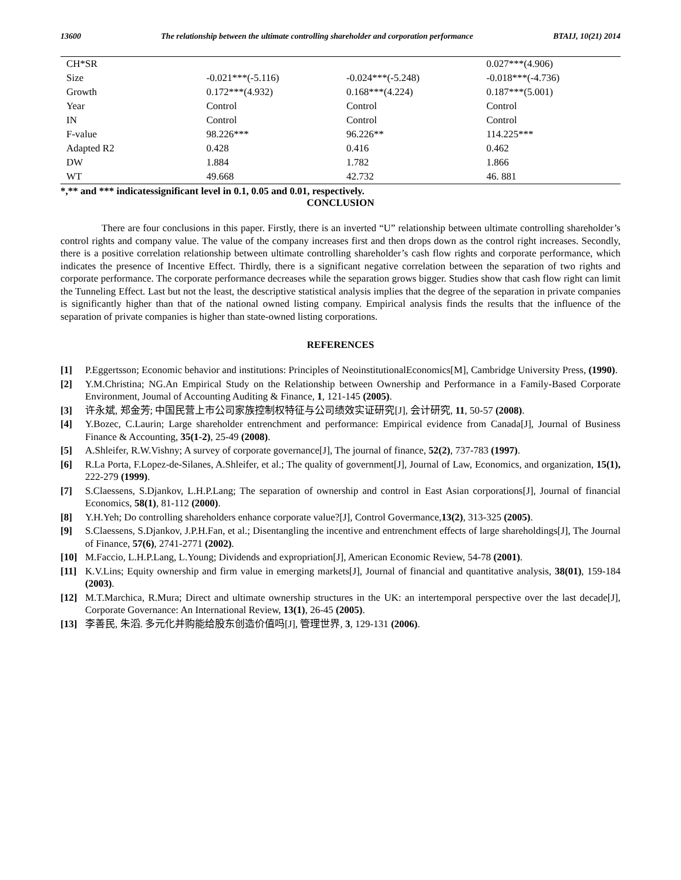13600 The relationship between the ultimate controlling shareholder and corporation performance BTAIJ, 10(21) 2014
| CH*SR | | | 0.027***(4.906) |
| Size | -0.021***(-5.116) | -0.024***(-5.248) | -0.018***(-4.736) |
| Growth | 0.172***(4.932) | 0.168***(4.224) | 0.187***(5.001) |
| Year | Control | Control | Control |
| IN | Control | Control | Control |
| F-value | 98.226*** | 96.226** | 114.225*** |
| Adapted R2 | 0.428 | 0.416 | 0.462 |
| DW | 1.884 | 1.782 | 1.866 |
| WT | 49.668 | 42.732 | 46. 881 |
*,** and *** indicatessignificant level in 0.1, 0.05 and 0.01, respectively.
CONCLUSION
There are four conclusions in this paper. Firstly, there is an inverted “U” relationship between ultimate controlling shareholder’s control rights and company value. The value of the company increases first and then drops down as the control right increases. Secondly, there is a positive correlation relationship between ultimate controlling shareholder’s cash flow rights and corporate performance, which indicates the presence of Incentive Effect. Thirdly, there is a significant negative correlation between the separation of two rights and corporate performance. The corporate performance decreases while the separation grows bigger. Studies show that cash flow right can limit the Tunneling Effect. Last but not the least, the descriptive statistical analysis implies that the degree of the separation in private companies is significantly higher than that of the national owned listing company. Empirical analysis finds the results that the influence of the separation of private companies is higher than state-owned listing corporations.
REFERENCES
[1] P.Eggertsson; Economic behavior and institutions: Principles of NeoinstitutionalEconomics[M], Cambridge University Press, (1990).
[2] Y.M.Christina; NG.An Empirical Study on the Relationship between Ownership and Performance in a Family-Based Corporate Environment, Joumal of Accounting Auditing & Finance, 1, 121-145 (2005).
[3] 许永斌, 郑金芳; 中国民营上市公司家族控制权特征与公司绩效实证研究[J], 会计研究, 11, 50-57 (2008).
[4] Y.Bozec, C.Laurin; Large shareholder entrenchment and performance: Empirical evidence from Canada[J], Journal of Business Finance & Accounting, 35(1-2), 25-49 (2008).
[5] A.Shleifer, R.W.Vishny; A survey of corporate governance[J], The journal of finance, 52(2), 737-783 (1997).
[6] R.La Porta, F.Lopez-de-Silanes, A.Shleifer, et al.; The quality of government[J], Journal of Law, Economics, and organization, 15(1), 222-279 (1999).
[7] S.Claessens, S.Djankov, L.H.P.Lang; The separation of ownership and control in East Asian corporations[J], Journal of financial Economics, 58(1), 81-112 (2000).
[8] Y.H.Yeh; Do controlling shareholders enhance corporate value?[J], Control Govermance,13(2), 313-325 (2005).
[9] S.Claessens, S.Djankov, J.P.H.Fan, et al.; Disentangling the incentive and entrenchment effects of large shareholdings[J], The Journal of Finance, 57(6), 2741-2771 (2002).
[10] M.Faccio, L.H.P.Lang, L.Young; Dividends and expropriation[J], American Economic Review, 54-78 (2001).
[11] K.V.Lins; Equity ownership and firm value in emerging markets[J], Journal of financial and quantitative analysis, 38(01), 159-184 (2003).
[12] M.T.Marchica, R.Mura; Direct and ultimate ownership structures in the UK: an intertemporal perspective over the last decade[J], Corporate Governance: An International Review, 13(1), 26-45 (2005).
[13] 李善民, 朱滔. 多元化并购能给股东创造价值吗[J], 管理世界, 3, 129-131 (2006).